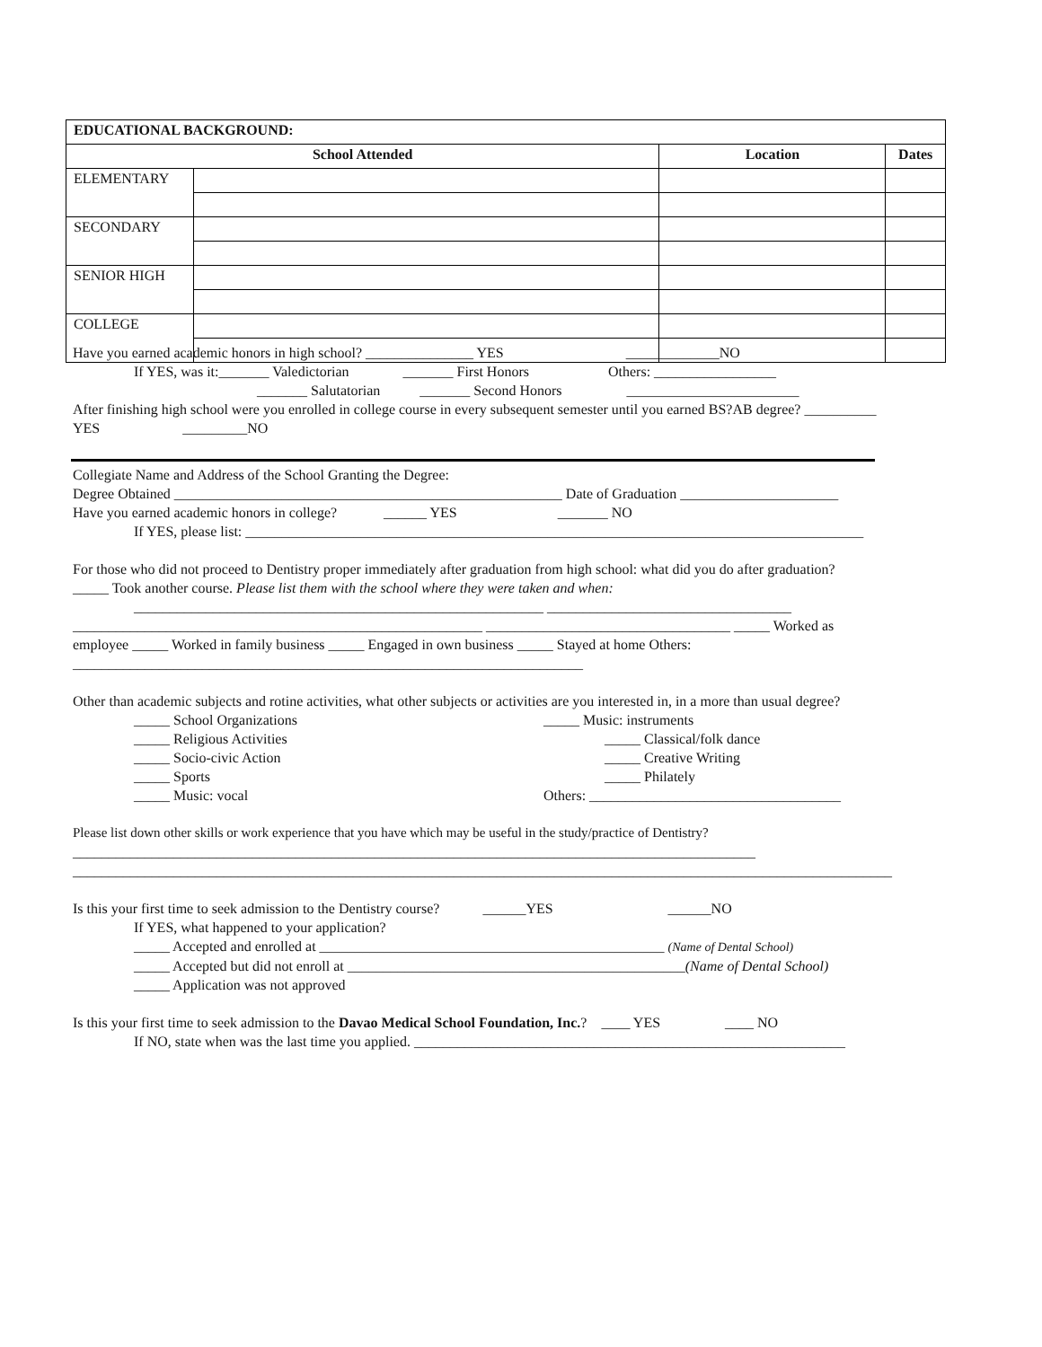| EDUCATIONAL BACKGROUND: | | | |
| School Attended | | Location | Dates |
| ELEMENTARY | | | |
| SECONDARY | | | |
| SENIOR HIGH | | | |
| COLLEGE | | | |
Have you earned academic honors in high school? _______________ YES _____________NO
If YES, was it:_______ Valedictorian _______ First Honors Others: _________________
_______ Salutatorian _______ Second Honors ________________________
After finishing high school were you enrolled in college course in every subsequent semester until you earned BS?AB degree? __________ YES _________NO
Collegiate Name and Address of the School Granting the Degree:
Degree Obtained ______________________________________________________ Date of Graduation ______________________
Have you earned academic honors in college? ______ YES _______ NO
If YES, please list: ______________________________________________________________________________________
For those who did not proceed to Dentistry proper immediately after graduation from high school: what did you do after graduation?
_____ Took another course. Please list them with the school where they were taken and when:
_________________________________________________________ __________________________________
_________________________________________________________ __________________________________ _____ Worked as employee _____ Worked in family business _____ Engaged in own business _____ Stayed at home Others:
_______________________________________________________________________
Other than academic subjects and rotine activities, what other subjects or activities are you interested in, in a more than usual degree?
_____ School Organizations
_____ Religious Activities
_____ Socio-civic Action
_____ Sports
_____ Music: vocal
_____ Music: instruments
_____ Classical/folk dance
_____ Creative Writing
_____ Philately
Others: ___________________________________
Please list down other skills or work experience that you have which may be useful in the study/practice of Dentistry?
_______________________________________________________________________________________________
__________________________________________________________________________________________________________________
Is this your first time to seek admission to the Dentistry course? ______YES ______NO
If YES, what happened to your application?
_____ Accepted and enrolled at ________________________________________________ (Name of Dental School)
_____ Accepted but did not enroll at _______________________________________________(Name of Dental School)
_____ Application was not approved
Is this your first time to seek admission to the Davao Medical School Foundation, Inc.? ____ YES ____ NO
If NO, state when was the last time you applied. ____________________________________________________________